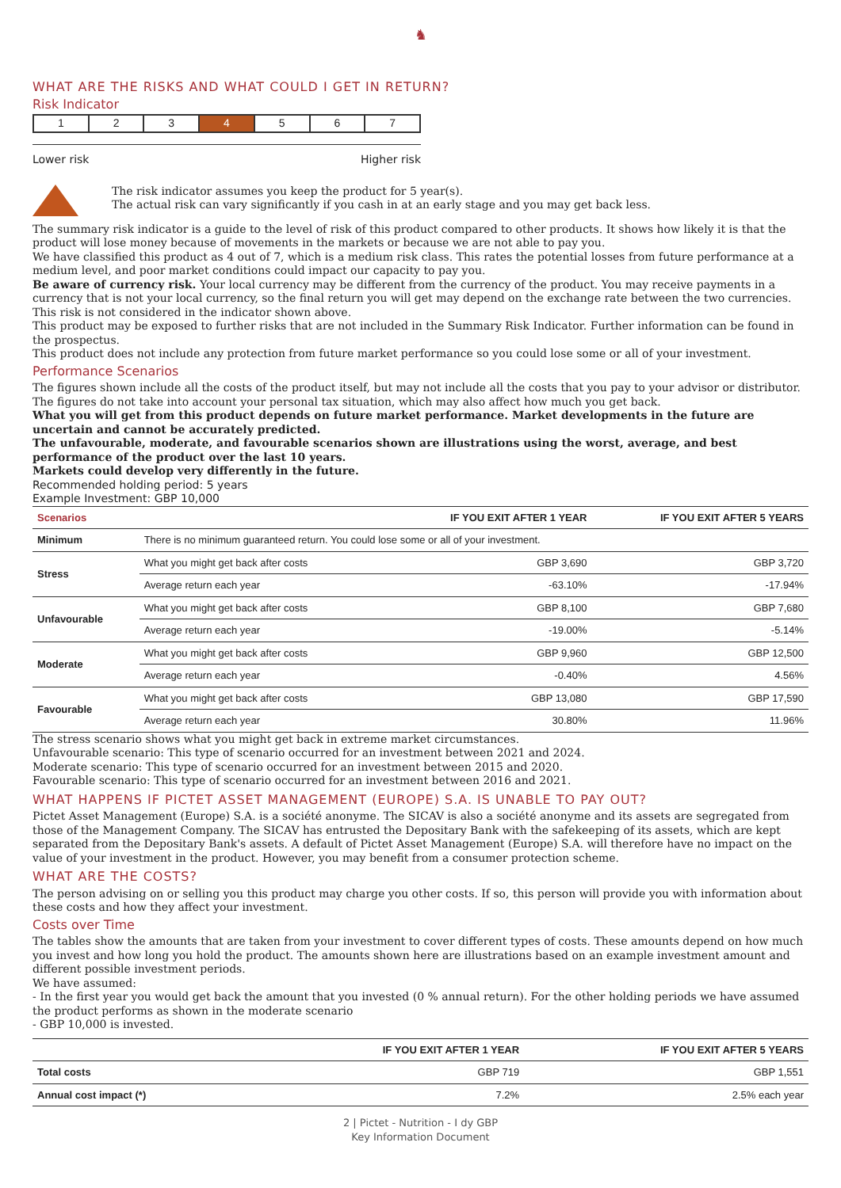♞
WHAT ARE THE RISKS AND WHAT COULD I GET IN RETURN?
Risk Indicator
| 1 | 2 | 3 | 4 | 5 | 6 | 7 |
Lower risk Higher risk
The risk indicator assumes you keep the product for 5 year(s).
The actual risk can vary significantly if you cash in at an early stage and you may get back less.
The summary risk indicator is a guide to the level of risk of this product compared to other products. It shows how likely it is that the product will lose money because of movements in the markets or because we are not able to pay you.
We have classified this product as 4 out of 7, which is a medium risk class. This rates the potential losses from future performance at a medium level, and poor market conditions could impact our capacity to pay you.
Be aware of currency risk. Your local currency may be different from the currency of the product. You may receive payments in a currency that is not your local currency, so the final return you will get may depend on the exchange rate between the two currencies. This risk is not considered in the indicator shown above.
This product may be exposed to further risks that are not included in the Summary Risk Indicator. Further information can be found in the prospectus.
This product does not include any protection from future market performance so you could lose some or all of your investment.
Performance Scenarios
The figures shown include all the costs of the product itself, but may not include all the costs that you pay to your advisor or distributor. The figures do not take into account your personal tax situation, which may also affect how much you get back.
What you will get from this product depends on future market performance. Market developments in the future are uncertain and cannot be accurately predicted.
The unfavourable, moderate, and favourable scenarios shown are illustrations using the worst, average, and best performance of the product over the last 10 years.
Markets could develop very differently in the future.
Recommended holding period: 5 years
Example Investment: GBP 10,000
| Scenarios | | IF YOU EXIT AFTER 1 YEAR | IF YOU EXIT AFTER 5 YEARS |
| --- | --- | --- | --- |
| Minimum | There is no minimum guaranteed return. You could lose some or all of your investment. | | |
| Stress | What you might get back after costs | GBP 3,690 | GBP 3,720 |
| | Average return each year | -63.10% | -17.94% |
| Unfavourable | What you might get back after costs | GBP 8,100 | GBP 7,680 |
| | Average return each year | -19.00% | -5.14% |
| Moderate | What you might get back after costs | GBP 9,960 | GBP 12,500 |
| | Average return each year | -0.40% | 4.56% |
| Favourable | What you might get back after costs | GBP 13,080 | GBP 17,590 |
| | Average return each year | 30.80% | 11.96% |
The stress scenario shows what you might get back in extreme market circumstances.
Unfavourable scenario: This type of scenario occurred for an investment between 2021 and 2024.
Moderate scenario: This type of scenario occurred for an investment between 2015 and 2020.
Favourable scenario: This type of scenario occurred for an investment between 2016 and 2021.
WHAT HAPPENS IF PICTET ASSET MANAGEMENT (EUROPE) S.A. IS UNABLE TO PAY OUT?
Pictet Asset Management (Europe) S.A. is a société anonyme. The SICAV is also a société anonyme and its assets are segregated from those of the Management Company. The SICAV has entrusted the Depositary Bank with the safekeeping of its assets, which are kept separated from the Depositary Bank's assets. A default of Pictet Asset Management (Europe) S.A. will therefore have no impact on the value of your investment in the product. However, you may benefit from a consumer protection scheme.
WHAT ARE THE COSTS?
The person advising on or selling you this product may charge you other costs. If so, this person will provide you with information about these costs and how they affect your investment.
Costs over Time
The tables show the amounts that are taken from your investment to cover different types of costs. These amounts depend on how much you invest and how long you hold the product. The amounts shown here are illustrations based on an example investment amount and different possible investment periods.
We have assumed:
- In the first year you would get back the amount that you invested (0 % annual return). For the other holding periods we have assumed the product performs as shown in the moderate scenario
- GBP 10,000 is invested.
| | IF YOU EXIT AFTER 1 YEAR | IF YOU EXIT AFTER 5 YEARS |
| --- | --- | --- |
| Total costs | GBP 719 | GBP 1,551 |
| Annual cost impact (*) | 7.2% | 2.5% each year |
2 | Pictet - Nutrition - I dy GBP
Key Information Document